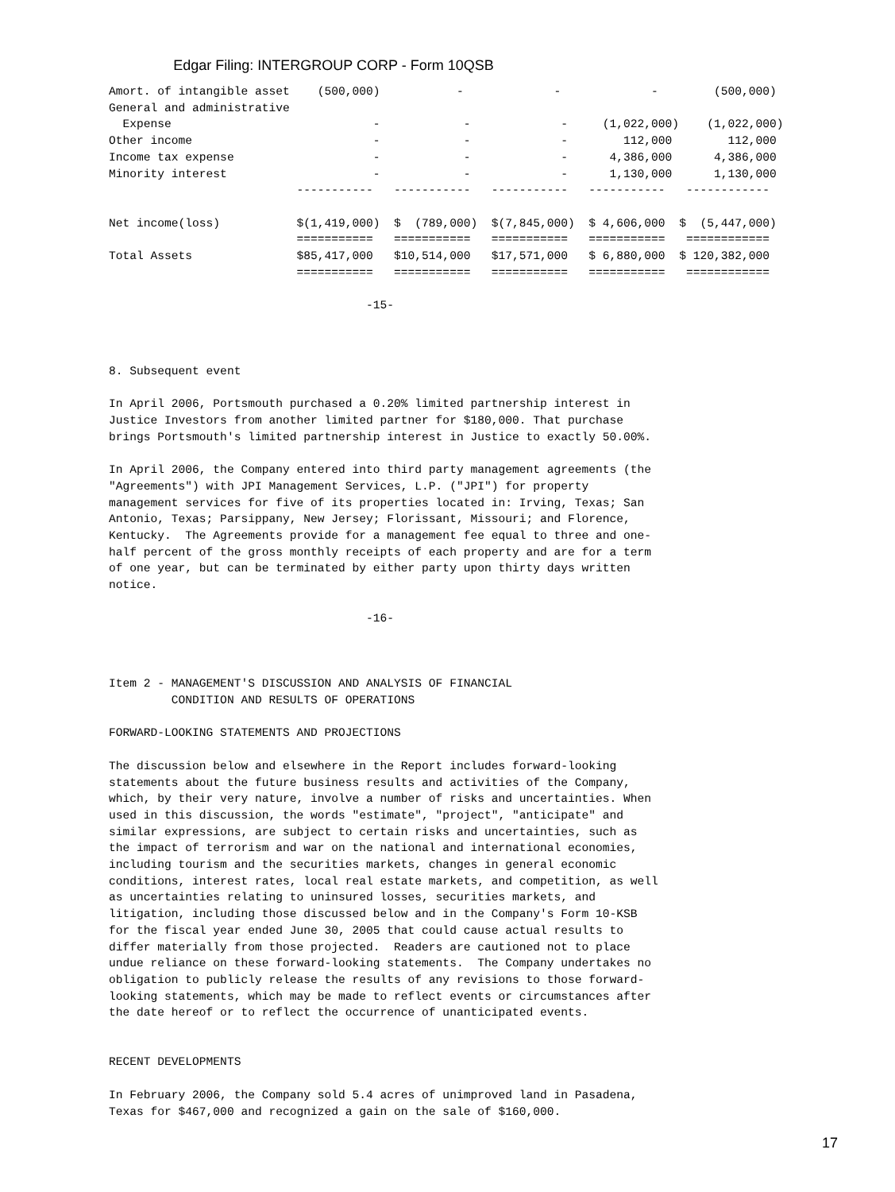Edgar Filing: INTERGROUP CORP - Form 10QSB
Amort. of intangible asset    (500,000)           -             -             -        (500,000)
General and administrative
  Expense                             -            -             -     (1,022,000)    (1,022,000)
Other income                          -            -             -        112,000        112,000
Income tax expense                    -            -             -      4,386,000      4,386,000
Minority interest                     -            -             -      1,130,000      1,130,000
                           -----------   -----------   -----------   -----------   ------------

Net income(loss)           $(1,419,000)  $  (789,000)  $(7,845,000)  $ 4,606,000  $  (5,447,000)
                           ===========   ===========   ===========   ===========   ============
Total Assets               $85,417,000   $10,514,000   $17,571,000   $ 6,880,000  $ 120,382,000
                           ===========   ===========   ===========   ===========   ============

                                     -15-



8. Subsequent event

In April 2006, Portsmouth purchased a 0.20% limited partnership interest in
Justice Investors from another limited partner for $180,000. That purchase
brings Portsmouth's limited partnership interest in Justice to exactly 50.00%.

In April 2006, the Company entered into third party management agreements (the
"Agreements") with JPI Management Services, L.P. ("JPI") for property
management services for five of its properties located in: Irving, Texas; San
Antonio, Texas; Parsippany, New Jersey; Florissant, Missouri; and Florence,
Kentucky.  The Agreements provide for a management fee equal to three and one-
half percent of the gross monthly receipts of each property and are for a term
of one year, but can be terminated by either party upon thirty days written
notice.

                                     -16-



Item 2 - MANAGEMENT'S DISCUSSION AND ANALYSIS OF FINANCIAL
         CONDITION AND RESULTS OF OPERATIONS

FORWARD-LOOKING STATEMENTS AND PROJECTIONS

The discussion below and elsewhere in the Report includes forward-looking
statements about the future business results and activities of the Company,
which, by their very nature, involve a number of risks and uncertainties. When
used in this discussion, the words "estimate", "project", "anticipate" and
similar expressions, are subject to certain risks and uncertainties, such as
the impact of terrorism and war on the national and international economies,
including tourism and the securities markets, changes in general economic
conditions, interest rates, local real estate markets, and competition, as well
as uncertainties relating to uninsured losses, securities markets, and
litigation, including those discussed below and in the Company's Form 10-KSB
for the fiscal year ended June 30, 2005 that could cause actual results to
differ materially from those projected.  Readers are cautioned not to place
undue reliance on these forward-looking statements.  The Company undertakes no
obligation to publicly release the results of any revisions to those forward-
looking statements, which may be made to reflect events or circumstances after
the date hereof or to reflect the occurrence of unanticipated events.


RECENT DEVELOPMENTS

In February 2006, the Company sold 5.4 acres of unimproved land in Pasadena,
Texas for $467,000 and recognized a gain on the sale of $160,000.
17